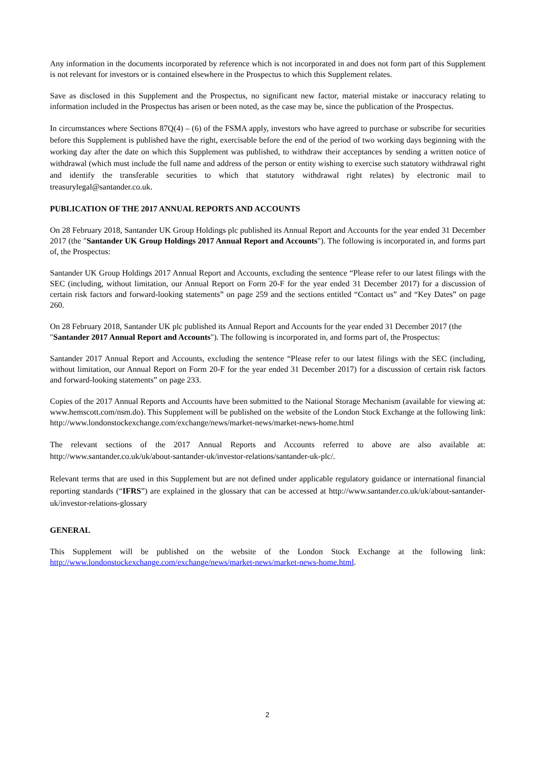Any information in the documents incorporated by reference which is not incorporated in and does not form part of this Supplement is not relevant for investors or is contained elsewhere in the Prospectus to which this Supplement relates.
Save as disclosed in this Supplement and the Prospectus, no significant new factor, material mistake or inaccuracy relating to information included in the Prospectus has arisen or been noted, as the case may be, since the publication of the Prospectus.
In circumstances where Sections 87Q(4) – (6) of the FSMA apply, investors who have agreed to purchase or subscribe for securities before this Supplement is published have the right, exercisable before the end of the period of two working days beginning with the working day after the date on which this Supplement was published, to withdraw their acceptances by sending a written notice of withdrawal (which must include the full name and address of the person or entity wishing to exercise such statutory withdrawal right and identify the transferable securities to which that statutory withdrawal right relates) by electronic mail to treasurylegal@santander.co.uk.
PUBLICATION OF THE 2017 ANNUAL REPORTS AND ACCOUNTS
On 28 February 2018, Santander UK Group Holdings plc published its Annual Report and Accounts for the year ended 31 December 2017 (the "Santander UK Group Holdings 2017 Annual Report and Accounts"). The following is incorporated in, and forms part of, the Prospectus:
Santander UK Group Holdings 2017 Annual Report and Accounts, excluding the sentence “Please refer to our latest filings with the SEC (including, without limitation, our Annual Report on Form 20-F for the year ended 31 December 2017) for a discussion of certain risk factors and forward-looking statements” on page 259 and the sections entitled “Contact us” and “Key Dates” on page 260.
On 28 February 2018, Santander UK plc published its Annual Report and Accounts for the year ended 31 December 2017 (the "Santander 2017 Annual Report and Accounts"). The following is incorporated in, and forms part of, the Prospectus:
Santander 2017 Annual Report and Accounts, excluding the sentence “Please refer to our latest filings with the SEC (including, without limitation, our Annual Report on Form 20-F for the year ended 31 December 2017) for a discussion of certain risk factors and forward-looking statements” on page 233.
Copies of the 2017 Annual Reports and Accounts have been submitted to the National Storage Mechanism (available for viewing at: www.hemscott.com/nsm.do). This Supplement will be published on the website of the London Stock Exchange at the following link: http://www.londonstockexchange.com/exchange/news/market-news/market-news-home.html
The relevant sections of the 2017 Annual Reports and Accounts referred to above are also available at: http://www.santander.co.uk/uk/about-santander-uk/investor-relations/santander-uk-plc/.
Relevant terms that are used in this Supplement but are not defined under applicable regulatory guidance or international financial reporting standards (“IFRS”) are explained in the glossary that can be accessed at http://www.santander.co.uk/uk/about-santander-uk/investor-relations-glossary
GENERAL
This Supplement will be published on the website of the London Stock Exchange at the following link: http://www.londonstockexchange.com/exchange/news/market-news/market-news-home.html.
2